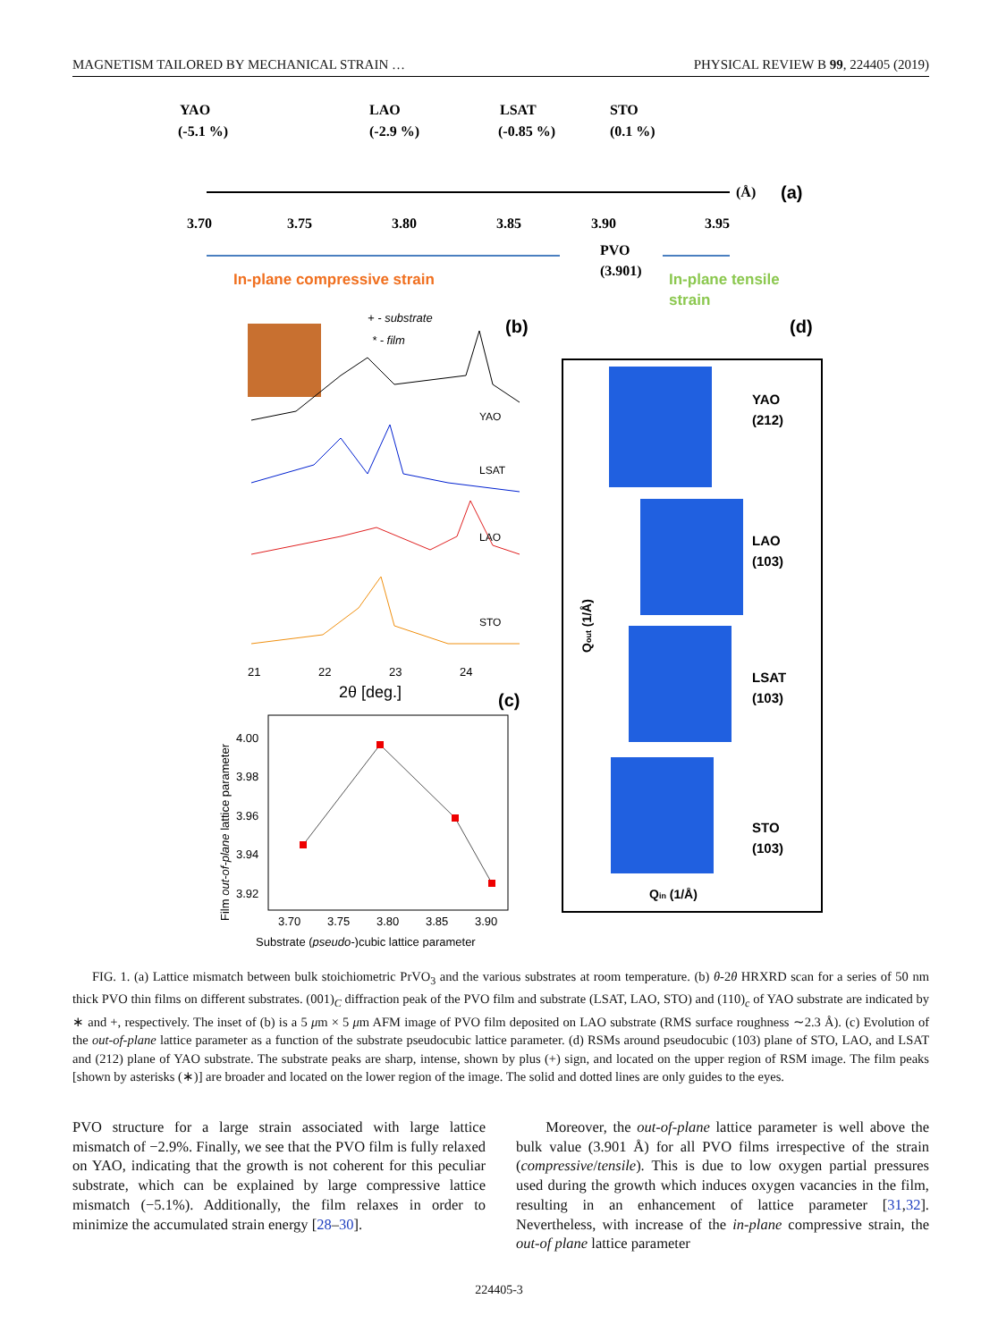MAGNETISM TAILORED BY MECHANICAL STRAIN … PHYSICAL REVIEW B 99, 224405 (2019)
YAO
(-5.1 %)
LAO
(-2.9 %)
LSAT
(-0.85 %)
STO
(0.1 %)
3.70
3.75
3.80
3.85
3.90
3.95
PVO
(3.901)
(Å)
(a)
In-plane compressive strain
In-plane tensile
strain
+ - substrate
* - film
(b)
(d)
YAO
LSAT
LAO
STO
21
22
23
24
2θ [deg.]
(c)
4.00
3.98
3.96
3.94
3.92
3.70
3.75
3.80
3.85
3.90
Substrate (pseudo-)cubic lattice parameter
Film out-of-plane lattice parameter
YAO
(212)
LAO
(103)
LSAT
(103)
STO
(103)
Qin (1/Å)
Qout (1/Å)
FIG. 1. (a) Lattice mismatch between bulk stoichiometric PrVO<sub>3</sub> and the various substrates at room temperature. (b) θ-2θ HRXRD scan for a series of 50 nm thick PVO thin films on different substrates. (001)<sub>C</sub> diffraction peak of the PVO film and substrate (LSAT, LAO, STO) and (110)<sub>c</sub> of YAO substrate are indicated by ∗ and +, respectively. The inset of (b) is a 5 μm × 5 μm AFM image of PVO film deposited on LAO substrate (RMS surface roughness ∼2.3 Å). (c) Evolution of the out-of-plane lattice parameter as a function of the substrate pseudocubic lattice parameter. (d) RSMs around pseudocubic (103) plane of STO, LAO, and LSAT and (212) plane of YAO substrate. The substrate peaks are sharp, intense, shown by plus (+) sign, and located on the upper region of RSM image. The film peaks [shown by asterisks (∗)] are broader and located on the lower region of the image. The solid and dotted lines are only guides to the eyes.
PVO structure for a large strain associated with large lattice mismatch of −2.9%. Finally, we see that the PVO film is fully relaxed on YAO, indicating that the growth is not coherent for this peculiar substrate, which can be explained by large compressive lattice mismatch (−5.1%). Additionally, the film relaxes in order to minimize the accumulated strain energy [28–30].
Moreover, the out-of-plane lattice parameter is well above the bulk value (3.901 Å) for all PVO films irrespective of the strain (compressive/tensile). This is due to low oxygen partial pressures used during the growth which induces oxygen vacancies in the film, resulting in an enhancement of lattice parameter [31,32]. Nevertheless, with increase of the in-plane compressive strain, the out-of plane lattice parameter
224405-3